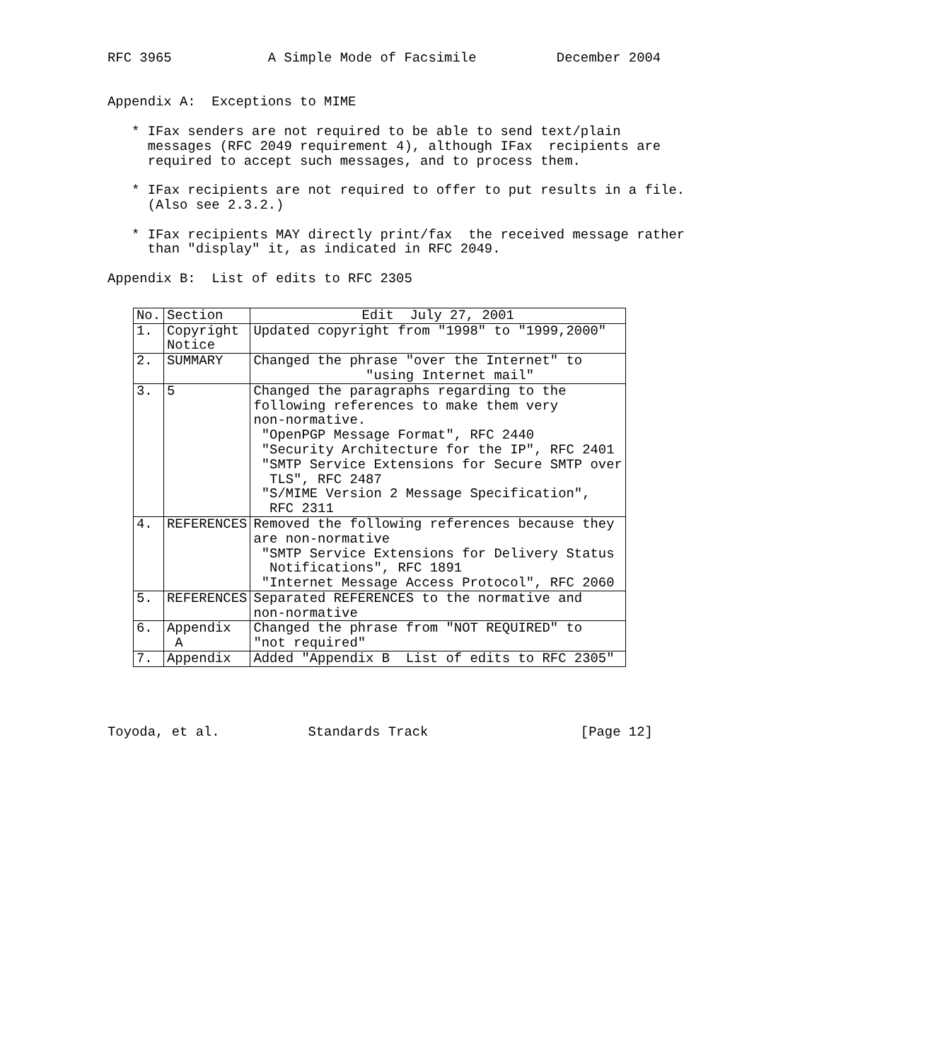RFC 3965            A Simple Mode of Facsimile          December 2004


Appendix A:  Exceptions to MIME

   * IFax senders are not required to be able to send text/plain
     messages (RFC 2049 requirement 4), although IFax  recipients are
     required to accept such messages, and to process them.

   * IFax recipients are not required to offer to put results in a file.
     (Also see 2.3.2.)

   * IFax recipients MAY directly print/fax  the received message rather
     than "display" it, as indicated in RFC 2049.

Appendix B:  List of edits to RFC 2305
| No. | Section | Edit July 27, 2001 |
| --- | --- | --- |
| 1. | Copyright Notice | Updated copyright from "1998" to "1999,2000" |
| 2. | SUMMARY | Changed the phrase "over the Internet" to "using Internet mail" |
| 3. | 5 | Changed the paragraphs regarding to the following references to make them very non-normative. "OpenPGP Message Format", RFC 2440 "Security Architecture for the IP", RFC 2401 "SMTP Service Extensions for Secure SMTP over TLS", RFC 2487 "S/MIME Version 2 Message Specification", RFC 2311 |
| 4. | REFERENCES | Removed the following references because they are non-normative "SMTP Service Extensions for Delivery Status Notifications", RFC 1891 "Internet Message Access Protocol", RFC 2060 |
| 5. | REFERENCES | Separated REFERENCES to the normative and non-normative |
| 6. | Appendix A | Changed the phrase from "NOT REQUIRED" to "not required" |
| 7. | Appendix | Added "Appendix B List of edits to RFC 2305" |
Toyoda, et al.           Standards Track                   [Page 12]